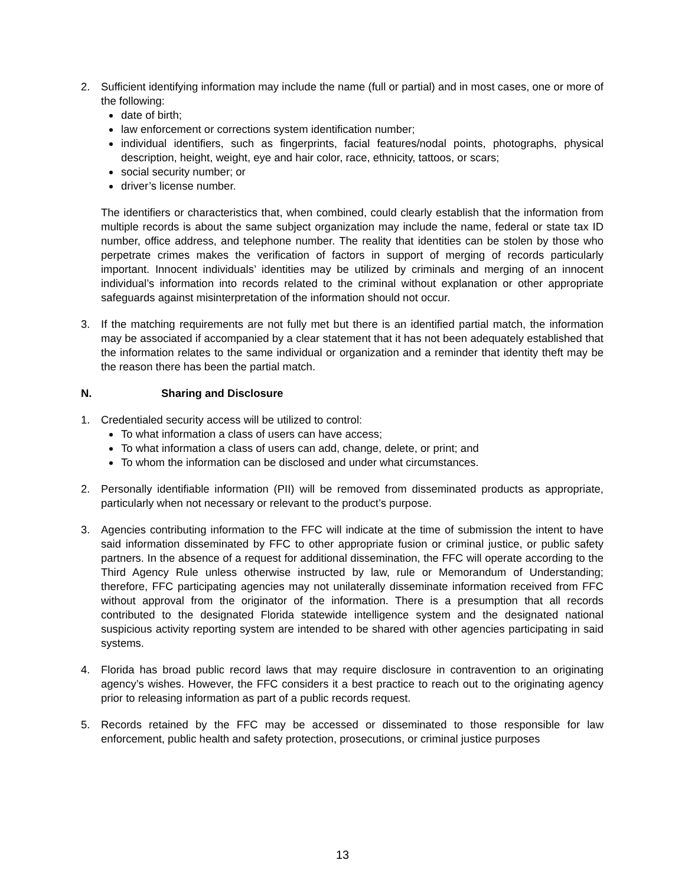2. Sufficient identifying information may include the name (full or partial) and in most cases, one or more of the following:
date of birth;
law enforcement or corrections system identification number;
individual identifiers, such as fingerprints, facial features/nodal points, photographs, physical description, height, weight, eye and hair color, race, ethnicity, tattoos, or scars;
social security number; or
driver’s license number.
The identifiers or characteristics that, when combined, could clearly establish that the information from multiple records is about the same subject organization may include the name, federal or state tax ID number, office address, and telephone number. The reality that identities can be stolen by those who perpetrate crimes makes the verification of factors in support of merging of records particularly important. Innocent individuals’ identities may be utilized by criminals and merging of an innocent individual’s information into records related to the criminal without explanation or other appropriate safeguards against misinterpretation of the information should not occur.
3. If the matching requirements are not fully met but there is an identified partial match, the information may be associated if accompanied by a clear statement that it has not been adequately established that the information relates to the same individual or organization and a reminder that identity theft may be the reason there has been the partial match.
N. Sharing and Disclosure
1. Credentialed security access will be utilized to control:
To what information a class of users can have access;
To what information a class of users can add, change, delete, or print; and
To whom the information can be disclosed and under what circumstances.
2. Personally identifiable information (PII) will be removed from disseminated products as appropriate, particularly when not necessary or relevant to the product’s purpose.
3. Agencies contributing information to the FFC will indicate at the time of submission the intent to have said information disseminated by FFC to other appropriate fusion or criminal justice, or public safety partners. In the absence of a request for additional dissemination, the FFC will operate according to the Third Agency Rule unless otherwise instructed by law, rule or Memorandum of Understanding; therefore, FFC participating agencies may not unilaterally disseminate information received from FFC without approval from the originator of the information. There is a presumption that all records contributed to the designated Florida statewide intelligence system and the designated national suspicious activity reporting system are intended to be shared with other agencies participating in said systems.
4. Florida has broad public record laws that may require disclosure in contravention to an originating agency’s wishes. However, the FFC considers it a best practice to reach out to the originating agency prior to releasing information as part of a public records request.
5. Records retained by the FFC may be accessed or disseminated to those responsible for law enforcement, public health and safety protection, prosecutions, or criminal justice purposes
13